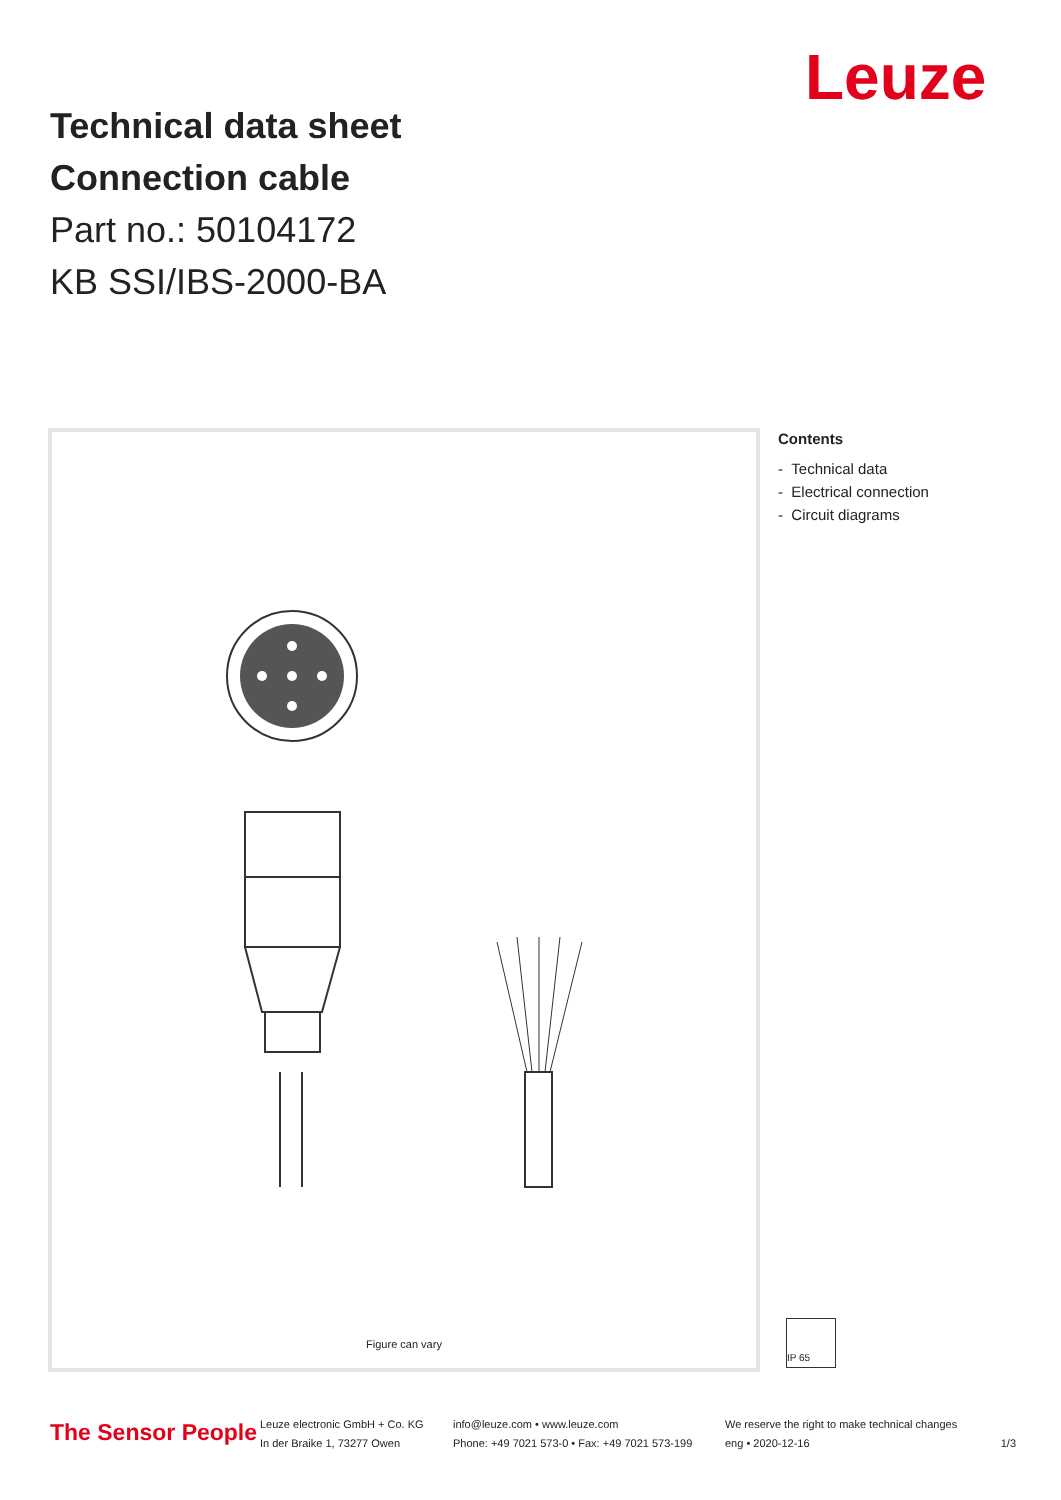Technical data sheet
Connection cable
Part no.: 50104172
KB SSI/IBS-2000-BA
Leuze
Figure can vary
Contents
- Technical data
- Electrical connection
- Circuit diagrams
IP 65
The Sensor People
Leuze electronic GmbH + Co. KG
In der Braike 1, 73277 Owen
info@leuze.com • www.leuze.com
Phone: +49 7021 573-0 • Fax: +49 7021 573-199
We reserve the right to make technical changes
eng • 2020-12-16
1/3